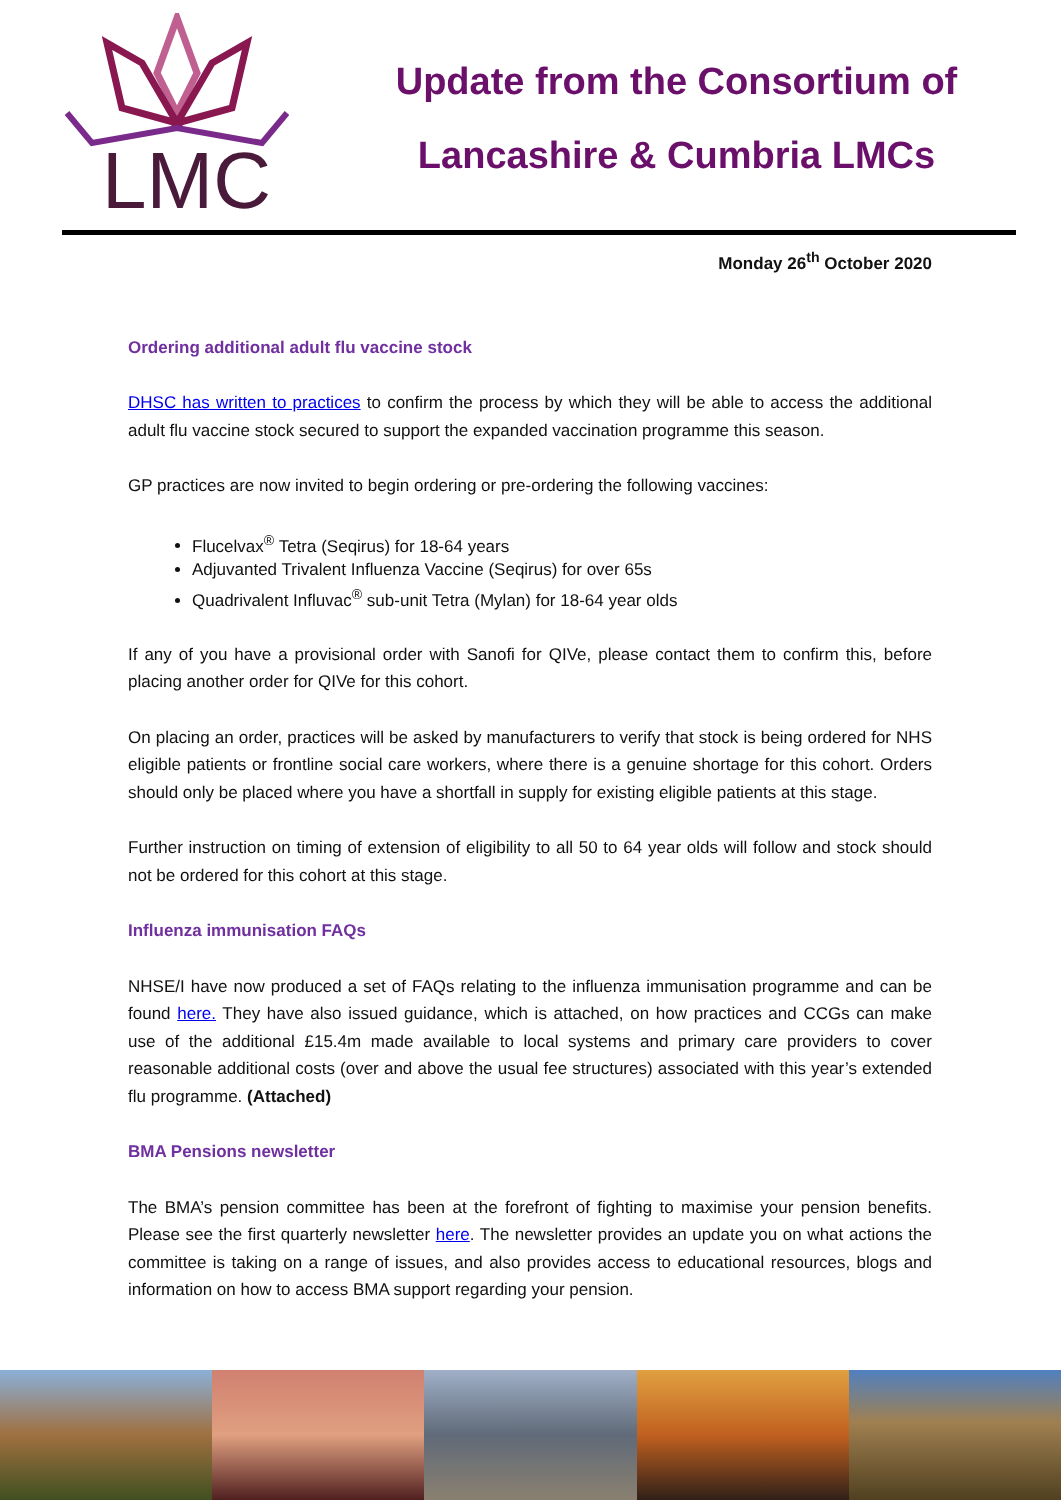LMC
Update from the Consortium of
Lancashire & Cumbria LMCs
Monday 26<sup>th</sup> October 2020
Ordering additional adult flu vaccine stock
DHSC has written to practices to confirm the process by which they will be able to access the additional adult flu vaccine stock secured to support the expanded vaccination programme this season.
GP practices are now invited to begin ordering or pre-ordering the following vaccines:
Flucelvax<sup>®</sup> Tetra (Seqirus) for 18-64 years
Adjuvanted Trivalent Influenza Vaccine (Seqirus) for over 65s
Quadrivalent Influvac<sup>®</sup> sub-unit Tetra (Mylan) for 18-64 year olds
If any of you have a provisional order with Sanofi for QIVe, please contact them to confirm this, before placing another order for QIVe for this cohort.
On placing an order, practices will be asked by manufacturers to verify that stock is being ordered for NHS eligible patients or frontline social care workers, where there is a genuine shortage for this cohort. Orders should only be placed where you have a shortfall in supply for existing eligible patients at this stage.
Further instruction on timing of extension of eligibility to all 50 to 64 year olds will follow and stock should not be ordered for this cohort at this stage.
Influenza immunisation FAQs
NHSE/I have now produced a set of FAQs relating to the influenza immunisation programme and can be found here. They have also issued guidance, which is attached, on how practices and CCGs can make use of the additional £15.4m made available to local systems and primary care providers to cover reasonable additional costs (over and above the usual fee structures) associated with this year’s extended flu programme. (Attached)
BMA Pensions newsletter
The BMA’s pension committee has been at the forefront of fighting to maximise your pension benefits. Please see the first quarterly newsletter here. The newsletter provides an update you on what actions the committee is taking on a range of issues, and also provides access to educational resources, blogs and information on how to access BMA support regarding your pension.